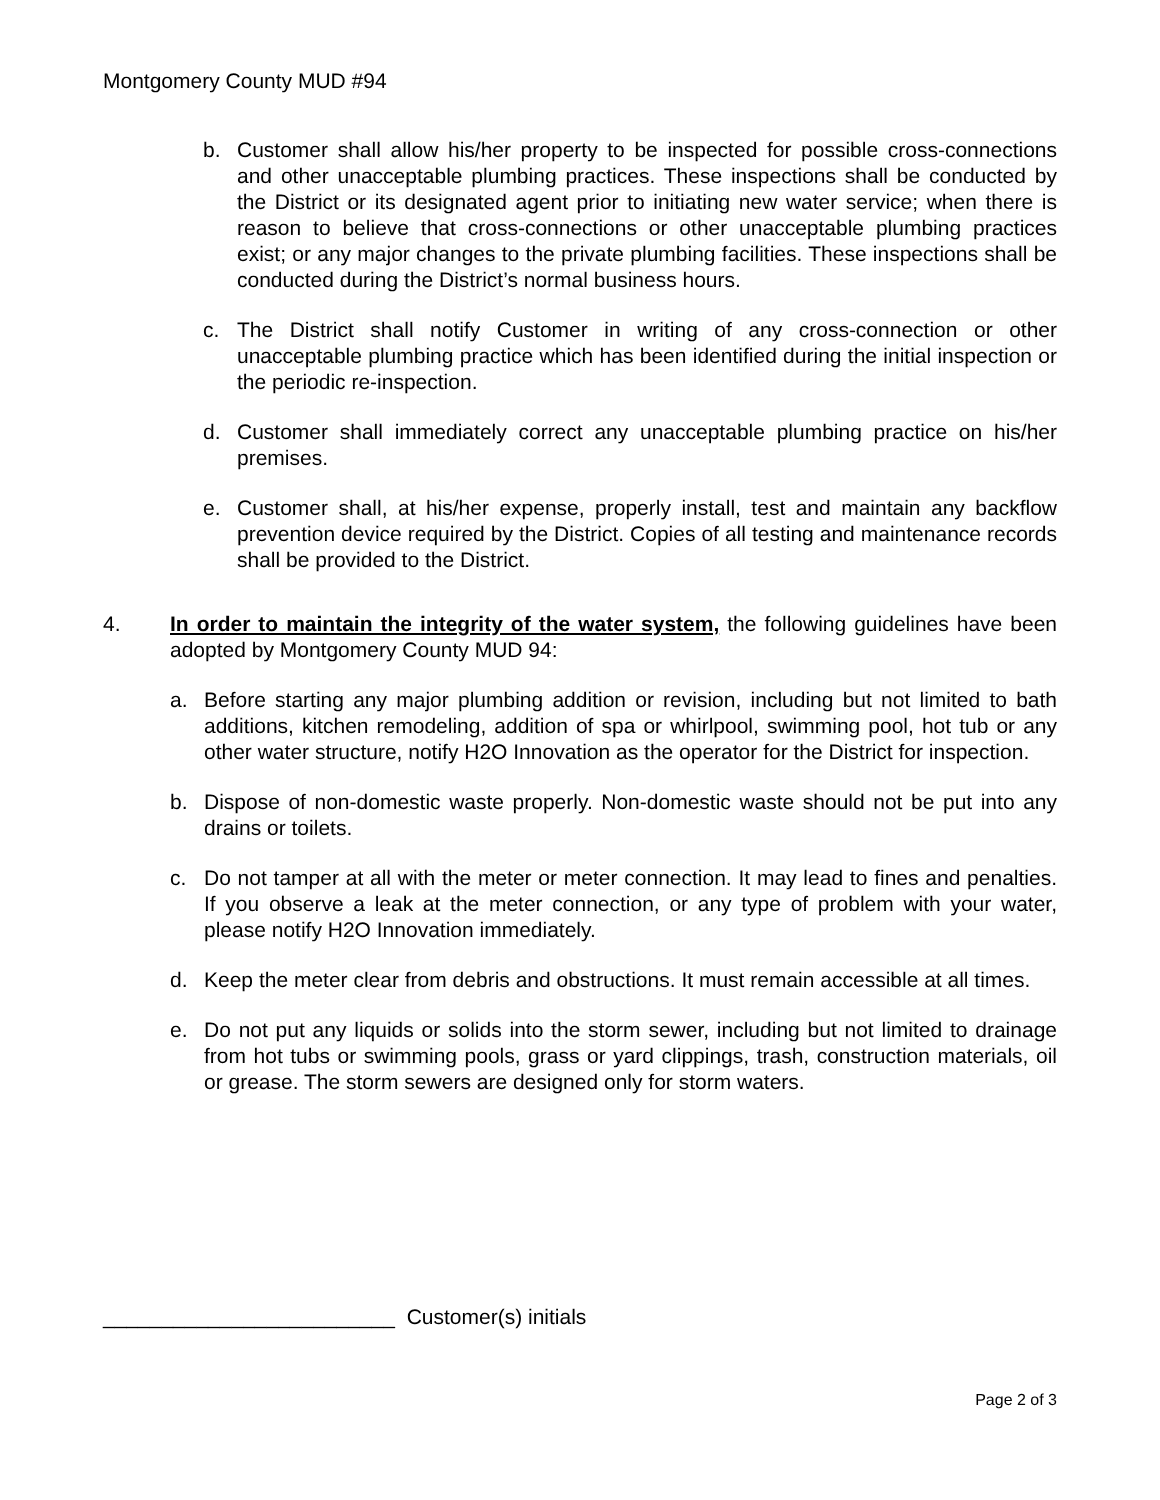Montgomery County MUD #94
b. Customer shall allow his/her property to be inspected for possible cross-connections and other unacceptable plumbing practices. These inspections shall be conducted by the District or its designated agent prior to initiating new water service; when there is reason to believe that cross-connections or other unacceptable plumbing practices exist; or any major changes to the private plumbing facilities. These inspections shall be conducted during the District’s normal business hours.
c. The District shall notify Customer in writing of any cross-connection or other unacceptable plumbing practice which has been identified during the initial inspection or the periodic re-inspection.
d. Customer shall immediately correct any unacceptable plumbing practice on his/her premises.
e. Customer shall, at his/her expense, properly install, test and maintain any backflow prevention device required by the District. Copies of all testing and maintenance records shall be provided to the District.
4. In order to maintain the integrity of the water system, the following guidelines have been adopted by Montgomery County MUD 94:
a. Before starting any major plumbing addition or revision, including but not limited to bath additions, kitchen remodeling, addition of spa or whirlpool, swimming pool, hot tub or any other water structure, notify H2O Innovation as the operator for the District for inspection.
b. Dispose of non-domestic waste properly. Non-domestic waste should not be put into any drains or toilets.
c. Do not tamper at all with the meter or meter connection. It may lead to fines and penalties. If you observe a leak at the meter connection, or any type of problem with your water, please notify H2O Innovation immediately.
d. Keep the meter clear from debris and obstructions. It must remain accessible at all times.
e. Do not put any liquids or solids into the storm sewer, including but not limited to drainage from hot tubs or swimming pools, grass or yard clippings, trash, construction materials, oil or grease. The storm sewers are designed only for storm waters.
_________________________ Customer(s) initials
Page 2 of 3